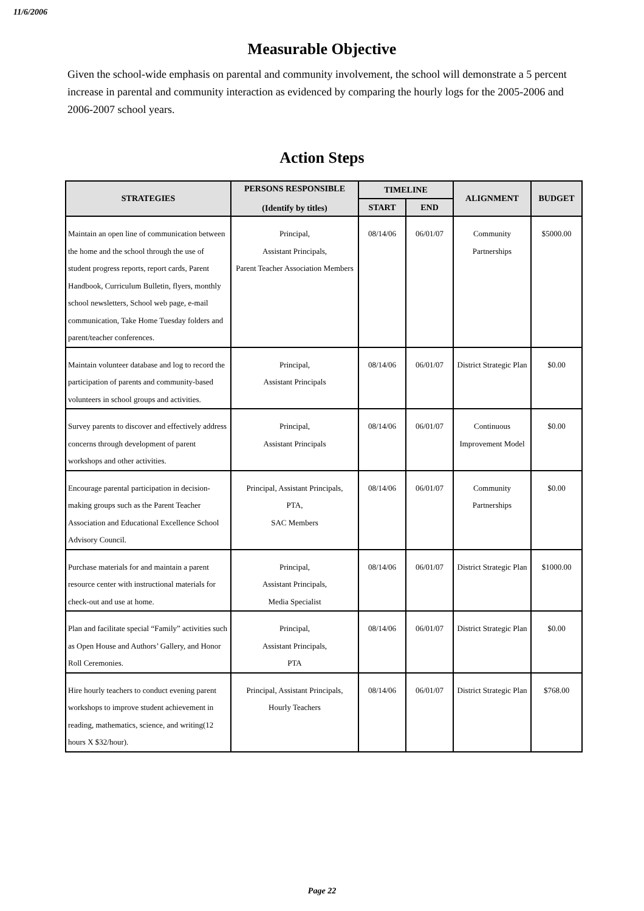11/6/2006
Measurable Objective
Given the school-wide emphasis on parental and community involvement, the school will demonstrate a 5 percent increase in parental and community interaction as evidenced by comparing the hourly logs for the 2005-2006 and 2006-2007 school years.
Action Steps
| STRATEGIES | PERSONS RESPONSIBLE (Identify by titles) | TIMELINE | | ALIGNMENT | BUDGET |
| --- | --- | --- | --- | --- | --- |
| | | START | END | | |
| Maintain an open line of communication between the home and the school through the use of student progress reports, report cards, Parent Handbook, Curriculum Bulletin, flyers, monthly school newsletters, School web page, e-mail communication, Take Home Tuesday folders and parent/teacher conferences. | Principal, Assistant Principals, Parent Teacher Association Members | 08/14/06 | 06/01/07 | Community Partnerships | $5000.00 |
| Maintain volunteer database and log to record the participation of parents and community-based volunteers in school groups and activities. | Principal, Assistant Principals | 08/14/06 | 06/01/07 | District Strategic Plan | $0.00 |
| Survey parents to discover and effectively address concerns through development of parent workshops and other activities. | Principal, Assistant Principals | 08/14/06 | 06/01/07 | Continuous Improvement Model | $0.00 |
| Encourage parental participation in decision-making groups such as the Parent Teacher Association and Educational Excellence School Advisory Council. | Principal, Assistant Principals, PTA, SAC Members | 08/14/06 | 06/01/07 | Community Partnerships | $0.00 |
| Purchase materials for and maintain a parent resource center with instructional materials for check-out and use at home. | Principal, Assistant Principals, Media Specialist | 08/14/06 | 06/01/07 | District Strategic Plan | $1000.00 |
| Plan and facilitate special “Family” activities such as Open House and Authors’ Gallery, and Honor Roll Ceremonies. | Principal, Assistant Principals, PTA | 08/14/06 | 06/01/07 | District Strategic Plan | $0.00 |
| Hire hourly teachers to conduct evening parent workshops to improve student achievement in reading, mathematics, science, and writing(12 hours X $32/hour). | Principal, Assistant Principals, Hourly Teachers | 08/14/06 | 06/01/07 | District Strategic Plan | $768.00 |
Page 22